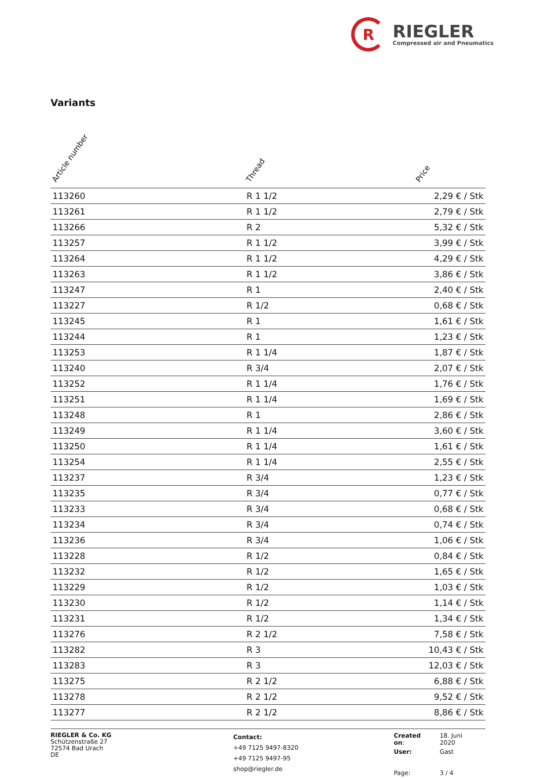R
RIEGLER
Compressed air and Pneumatics
Variants
| Article number | Thread | Price |
| --- | --- | --- |
| 113260 | R 1 1/2 | 2,29 € / Stk |
| 113261 | R 1 1/2 | 2,79 € / Stk |
| 113266 | R 2 | 5,32 € / Stk |
| 113257 | R 1 1/2 | 3,99 € / Stk |
| 113264 | R 1 1/2 | 4,29 € / Stk |
| 113263 | R 1 1/2 | 3,86 € / Stk |
| 113247 | R 1 | 2,40 € / Stk |
| 113227 | R 1/2 | 0,68 € / Stk |
| 113245 | R 1 | 1,61 € / Stk |
| 113244 | R 1 | 1,23 € / Stk |
| 113253 | R 1 1/4 | 1,87 € / Stk |
| 113240 | R 3/4 | 2,07 € / Stk |
| 113252 | R 1 1/4 | 1,76 € / Stk |
| 113251 | R 1 1/4 | 1,69 € / Stk |
| 113248 | R 1 | 2,86 € / Stk |
| 113249 | R 1 1/4 | 3,60 € / Stk |
| 113250 | R 1 1/4 | 1,61 € / Stk |
| 113254 | R 1 1/4 | 2,55 € / Stk |
| 113237 | R 3/4 | 1,23 € / Stk |
| 113235 | R 3/4 | 0,77 € / Stk |
| 113233 | R 3/4 | 0,68 € / Stk |
| 113234 | R 3/4 | 0,74 € / Stk |
| 113236 | R 3/4 | 1,06 € / Stk |
| 113228 | R 1/2 | 0,84 € / Stk |
| 113232 | R 1/2 | 1,65 € / Stk |
| 113229 | R 1/2 | 1,03 € / Stk |
| 113230 | R 1/2 | 1,14 € / Stk |
| 113231 | R 1/2 | 1,34 € / Stk |
| 113276 | R 2 1/2 | 7,58 € / Stk |
| 113282 | R 3 | 10,43 € / Stk |
| 113283 | R 3 | 12,03 € / Stk |
| 113275 | R 2 1/2 | 6,88 € / Stk |
| 113278 | R 2 1/2 | 9,52 € / Stk |
| 113277 | R 2 1/2 | 8,86 € / Stk |
RIEGLER & Co. KG
Schützenstraße 27
72574 Bad Urach
DE
Contact:
+49 7125 9497-8320
+49 7125 9497-95
shop@riegler.de
| Created on : | 18. Juni 2020 |
| User: | Gast |
| Page: | 3 / 4 |